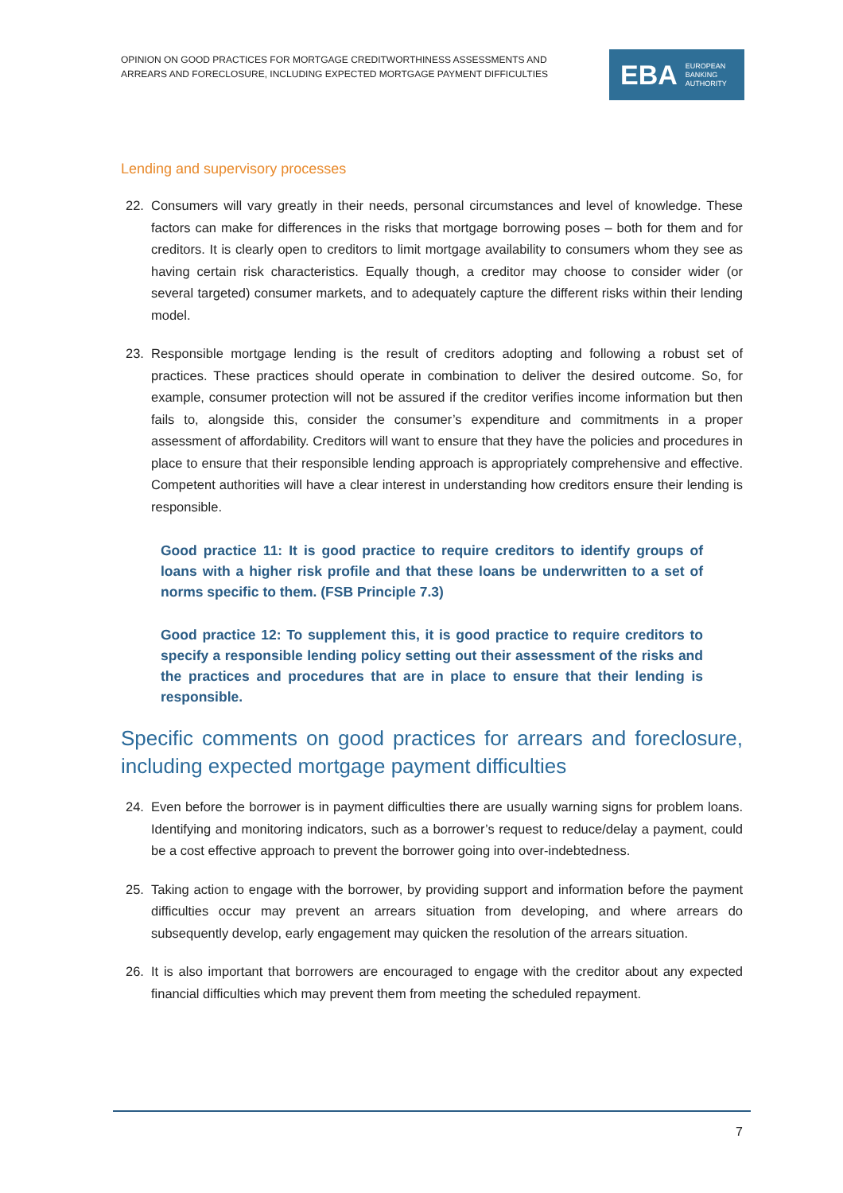OPINION ON GOOD PRACTICES FOR MORTGAGE CREDITWORTHINESS ASSESSMENTS AND
ARREARS AND FORECLOSURE, INCLUDING EXPECTED MORTGAGE PAYMENT DIFFICULTIES
EBA EUROPEAN
BANKING
AUTHORITY
Lending and supervisory processes
22. Consumers will vary greatly in their needs, personal circumstances and level of knowledge. These factors can make for differences in the risks that mortgage borrowing poses – both for them and for creditors. It is clearly open to creditors to limit mortgage availability to consumers whom they see as having certain risk characteristics. Equally though, a creditor may choose to consider wider (or several targeted) consumer markets, and to adequately capture the different risks within their lending model.
23. Responsible mortgage lending is the result of creditors adopting and following a robust set of practices. These practices should operate in combination to deliver the desired outcome. So, for example, consumer protection will not be assured if the creditor verifies income information but then fails to, alongside this, consider the consumer’s expenditure and commitments in a proper assessment of affordability. Creditors will want to ensure that they have the policies and procedures in place to ensure that their responsible lending approach is appropriately comprehensive and effective. Competent authorities will have a clear interest in understanding how creditors ensure their lending is responsible.
Good practice 11: It is good practice to require creditors to identify groups of loans with a higher risk profile and that these loans be underwritten to a set of norms specific to them. (FSB Principle 7.3)
Good practice 12: To supplement this, it is good practice to require creditors to specify a responsible lending policy setting out their assessment of the risks and the practices and procedures that are in place to ensure that their lending is responsible.
Specific comments on good practices for arrears and foreclosure, including expected mortgage payment difficulties
24. Even before the borrower is in payment difficulties there are usually warning signs for problem loans. Identifying and monitoring indicators, such as a borrower’s request to reduce/delay a payment, could be a cost effective approach to prevent the borrower going into over-indebtedness.
25. Taking action to engage with the borrower, by providing support and information before the payment difficulties occur may prevent an arrears situation from developing, and where arrears do subsequently develop, early engagement may quicken the resolution of the arrears situation.
26. It is also important that borrowers are encouraged to engage with the creditor about any expected financial difficulties which may prevent them from meeting the scheduled repayment.
7